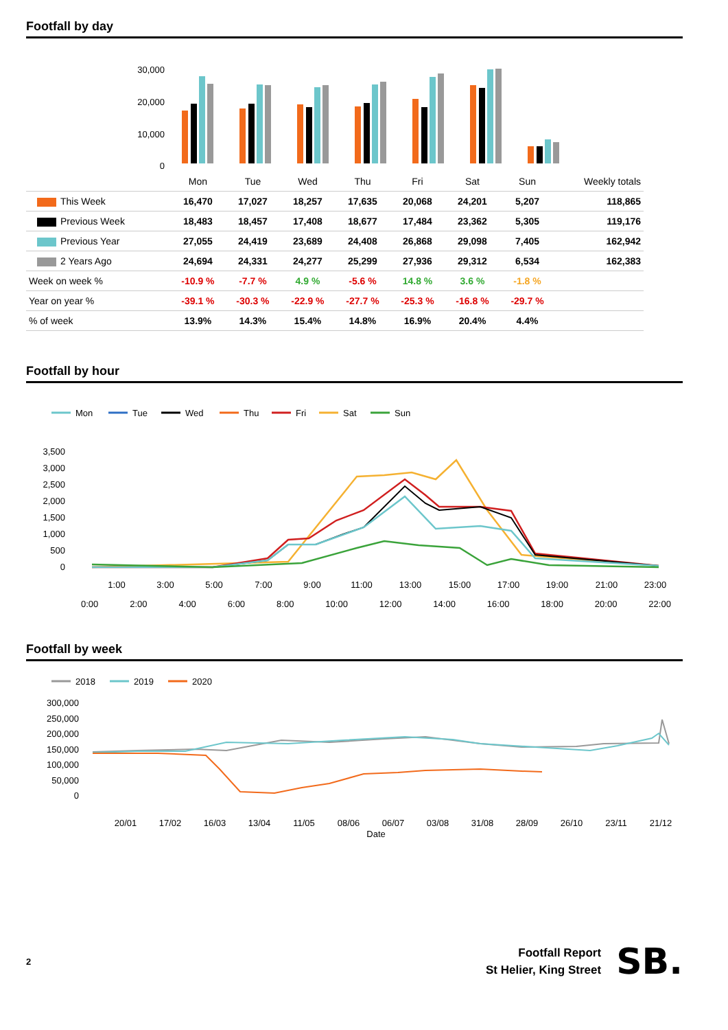Footfall by day
30,000
20,000
10,000
0
| | Mon | Tue | Wed | Thu | Fri | Sat | Sun | Weekly totals |
| This Week | 16,470 | 17,027 | 18,257 | 17,635 | 20,068 | 24,201 | 5,207 | 118,865 |
| Previous Week | 18,483 | 18,457 | 17,408 | 18,677 | 17,484 | 23,362 | 5,305 | 119,176 |
| Previous Year | 27,055 | 24,419 | 23,689 | 24,408 | 26,868 | 29,098 | 7,405 | 162,942 |
| 2 Years Ago | 24,694 | 24,331 | 24,277 | 25,299 | 27,936 | 29,312 | 6,534 | 162,383 |
| Week on week % | -10.9 % | -7.7 % | 4.9 % | -5.6 % | 14.8 % | 3.6 % | -1.8 % | |
| Year on year % | -39.1 % | -30.3 % | -22.9 % | -27.7 % | -25.3 % | -16.8 % | -29.7 % | |
| % of week | 13.9% | 14.3% | 15.4% | 14.8% | 16.9% | 20.4% | 4.4% | |
Footfall by hour
Mon
Tue
Wed
Thu
Fri
Sat
Sun
3,500
3,000
2,500
2,000
1,500
1,000
500
0
1:00
3:00
5:00
7:00
9:00
11:00
13:00
15:00
17:00
19:00
21:00
23:00
0:00 2:00 4:00 6:00 8:00 10:00 12:00 14:00 16:00 18:00 20:00 22:00
Footfall by week
2018
2019
2020
300,000
250,000
200,000
150,000
100,000
50,000
0
20/01
17/02
16/03
13/04
11/05
08/06
06/07
03/08
31/08
28/09
26/10
23/11
21/12
Date
2
Footfall Report
St Helier, King Street
SB.